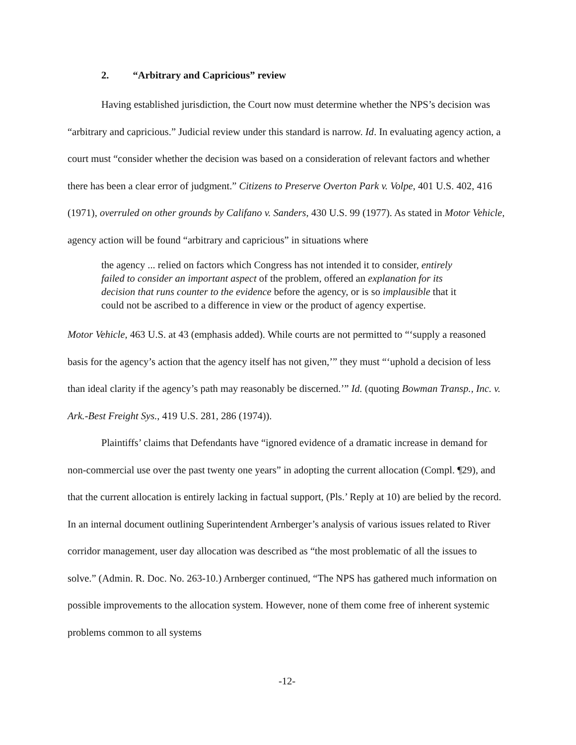2. “Arbitrary and Capricious” review
Having established jurisdiction, the Court now must determine whether the NPS’s decision was “arbitrary and capricious.” Judicial review under this standard is narrow. Id. In evaluating agency action, a court must “consider whether the decision was based on a consideration of relevant factors and whether there has been a clear error of judgment.” Citizens to Preserve Overton Park v. Volpe, 401 U.S. 402, 416 (1971), overruled on other grounds by Califano v. Sanders, 430 U.S. 99 (1977). As stated in Motor Vehicle, agency action will be found “arbitrary and capricious” in situations where
the agency ... relied on factors which Congress has not intended it to consider, entirely failed to consider an important aspect of the problem, offered an explanation for its decision that runs counter to the evidence before the agency, or is so implausible that it could not be ascribed to a difference in view or the product of agency expertise.
Motor Vehicle, 463 U.S. at 43 (emphasis added). While courts are not permitted to “‘supply a reasoned basis for the agency’s action that the agency itself has not given,’” they must “‘uphold a decision of less than ideal clarity if the agency’s path may reasonably be discerned.’” Id. (quoting Bowman Transp., Inc. v. Ark.-Best Freight Sys., 419 U.S. 281, 286 (1974)).
Plaintiffs’ claims that Defendants have “ignored evidence of a dramatic increase in demand for non-commercial use over the past twenty one years” in adopting the current allocation (Compl. ¶29), and that the current allocation is entirely lacking in factual support, (Pls.’ Reply at 10) are belied by the record. In an internal document outlining Superintendent Arnberger’s analysis of various issues related to River corridor management, user day allocation was described as “the most problematic of all the issues to solve.” (Admin. R. Doc. No. 263-10.) Arnberger continued, “The NPS has gathered much information on possible improvements to the allocation system. However, none of them come free of inherent systemic problems common to all systems
-12-